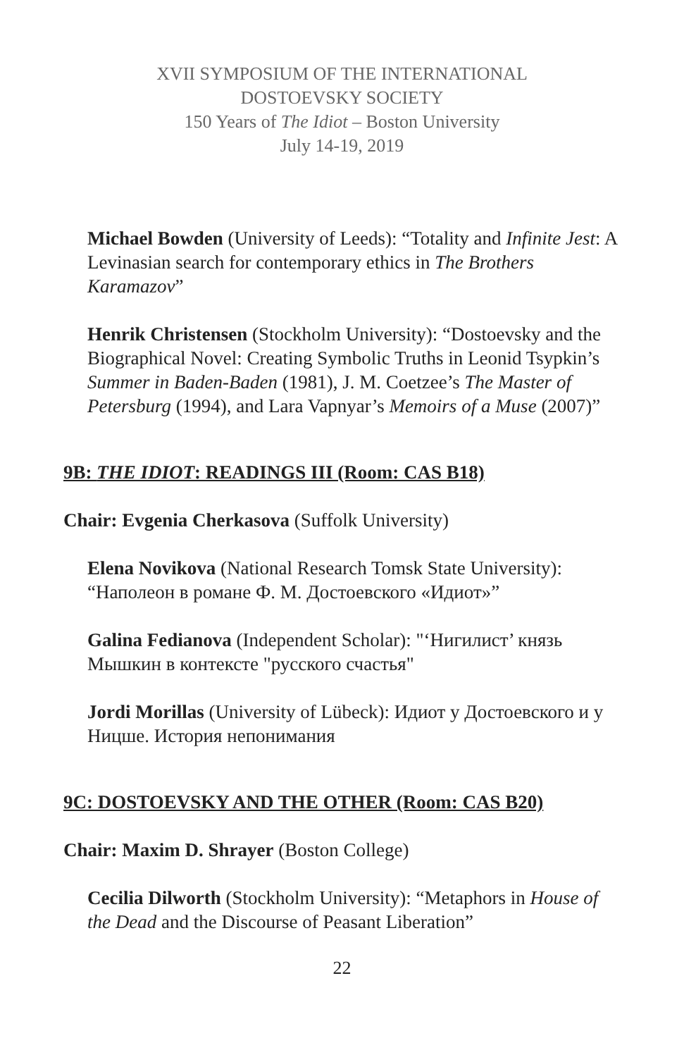XVII SYMPOSIUM OF THE INTERNATIONAL
DOSTOEVSKY SOCIETY
150 Years of The Idiot – Boston University
July 14-19, 2019
Michael Bowden (University of Leeds): “Totality and Infinite Jest: A Levinasian search for contemporary ethics in The Brothers Karamazov”
Henrik Christensen (Stockholm University): “Dostoevsky and the Biographical Novel: Creating Symbolic Truths in Leonid Tsypkin’s Summer in Baden-Baden (1981), J. M. Coetzee’s The Master of Petersburg (1994), and Lara Vapnyar’s Memoirs of a Muse (2007)”
9B: THE IDIOT: READINGS III (Room: CAS B18)
Chair: Evgenia Cherkasova (Suffolk University)
Elena Novikova (National Research Tomsk State University): “Наполеон в романе Ф. М. Достоевского «Идиот»”
Galina Fedianova (Independent Scholar): "‘Нигилист’ князь Мышкин в контексте "русского счастья"
Jordi Morillas (University of Lübeck): Идиот у Достоевского и у Ницше. История непонимания
9C: DOSTOEVSKY AND THE OTHER (Room: CAS B20)
Chair: Maxim D. Shrayer (Boston College)
Cecilia Dilworth (Stockholm University): “Metaphors in House of the Dead and the Discourse of Peasant Liberation”
22